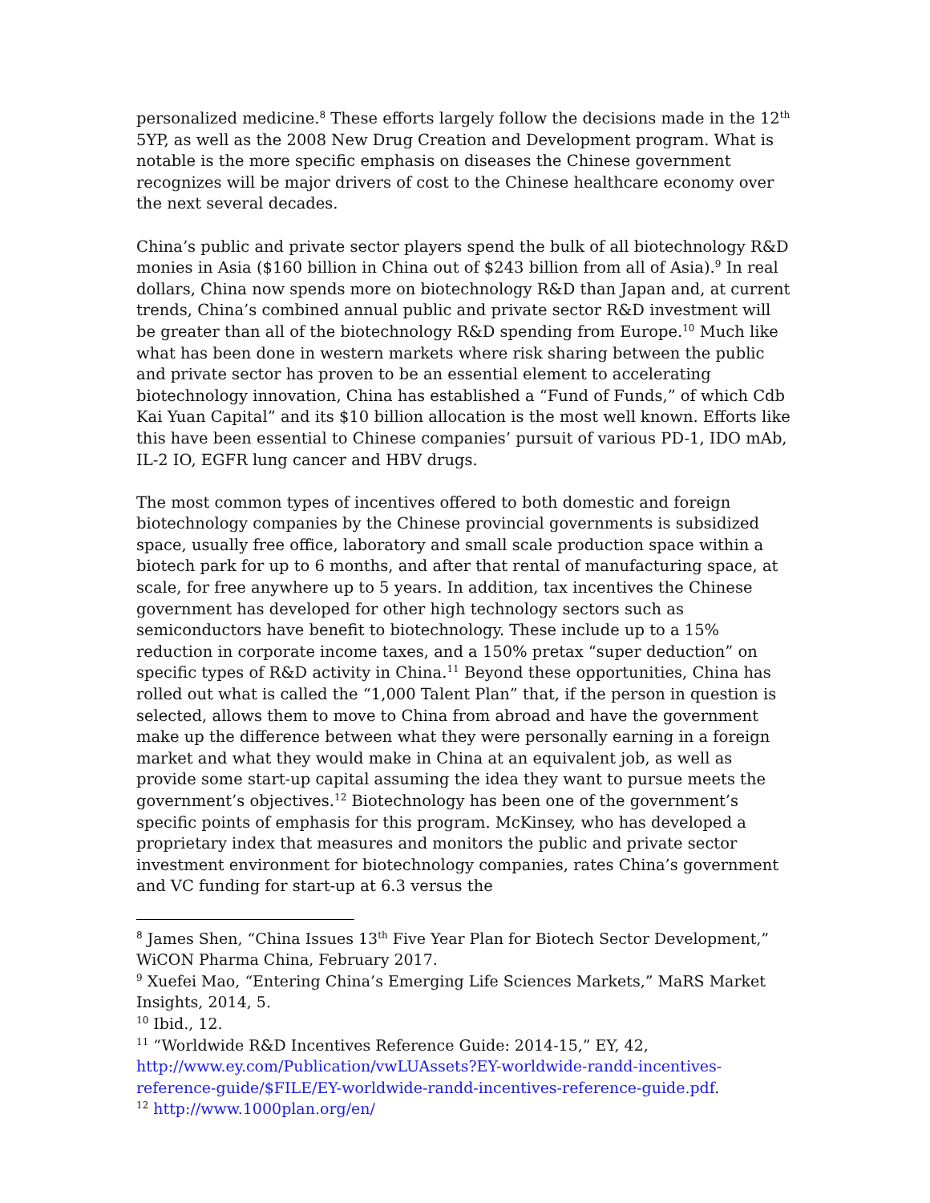personalized medicine.<sup>8</sup> These efforts largely follow the decisions made in the 12<sup>th</sup> 5YP, as well as the 2008 New Drug Creation and Development program. What is notable is the more specific emphasis on diseases the Chinese government recognizes will be major drivers of cost to the Chinese healthcare economy over the next several decades.
China’s public and private sector players spend the bulk of all biotechnology R&D monies in Asia ($160 billion in China out of $243 billion from all of Asia).<sup>9</sup> In real dollars, China now spends more on biotechnology R&D than Japan and, at current trends, China’s combined annual public and private sector R&D investment will be greater than all of the biotechnology R&D spending from Europe.<sup>10</sup> Much like what has been done in western markets where risk sharing between the public and private sector has proven to be an essential element to accelerating biotechnology innovation, China has established a “Fund of Funds,” of which Cdb Kai Yuan Capital” and its $10 billion allocation is the most well known. Efforts like this have been essential to Chinese companies’ pursuit of various PD-1, IDO mAb, IL-2 IO, EGFR lung cancer and HBV drugs.
The most common types of incentives offered to both domestic and foreign biotechnology companies by the Chinese provincial governments is subsidized space, usually free office, laboratory and small scale production space within a biotech park for up to 6 months, and after that rental of manufacturing space, at scale, for free anywhere up to 5 years. In addition, tax incentives the Chinese government has developed for other high technology sectors such as semiconductors have benefit to biotechnology. These include up to a 15% reduction in corporate income taxes, and a 150% pretax “super deduction” on specific types of R&D activity in China.<sup>11</sup> Beyond these opportunities, China has rolled out what is called the “1,000 Talent Plan” that, if the person in question is selected, allows them to move to China from abroad and have the government make up the difference between what they were personally earning in a foreign market and what they would make in China at an equivalent job, as well as provide some start-up capital assuming the idea they want to pursue meets the government’s objectives.<sup>12</sup> Biotechnology has been one of the government’s specific points of emphasis for this program. McKinsey, who has developed a proprietary index that measures and monitors the public and private sector investment environment for biotechnology companies, rates China’s government and VC funding for start-up at 6.3 versus the
<sup>8</sup> James Shen, “China Issues 13<sup>th</sup> Five Year Plan for Biotech Sector Development,” WiCON Pharma China, February 2017.
<sup>9</sup> Xuefei Mao, “Entering China’s Emerging Life Sciences Markets,” MaRS Market Insights, 2014, 5.
<sup>10</sup> Ibid., 12.
<sup>11</sup> “Worldwide R&D Incentives Reference Guide: 2014-15,” EY, 42, http://www.ey.com/Publication/vwLUAssets?EY-worldwide-randd-incentives-reference-guide/$FILE/EY-worldwide-randd-incentives-reference-guide.pdf.
<sup>12</sup> http://www.1000plan.org/en/